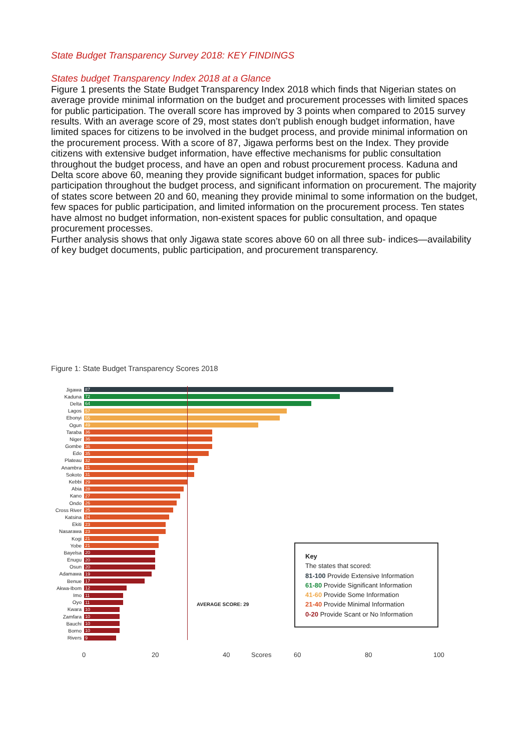State Budget Transparency Survey 2018: KEY FINDINGS
States budget Transparency Index 2018 at a Glance
Figure 1 presents the State Budget Transparency Index 2018 which finds that Nigerian states on average provide minimal information on the budget and procurement processes with limited spaces for public participation. The overall score has improved by 3 points when compared to 2015 survey results. With an average score of 29, most states don’t publish enough budget information, have limited spaces for citizens to be involved in the budget process, and provide minimal information on the procurement process. With a score of 87, Jigawa performs best on the Index. They provide citizens with extensive budget information, have effective mechanisms for public consultation throughout the budget process, and have an open and robust procurement process. Kaduna and Delta score above 60, meaning they provide significant budget information, spaces for public participation throughout the budget process, and significant information on procurement. The majority of states score between 20 and 60, meaning they provide minimal to some information on the budget, few spaces for public participation, and limited information on the procurement process. Ten states have almost no budget information, non-existent spaces for public consultation, and opaque procurement processes.
Further analysis shows that only Jigawa state scores above 60 on all three sub- indices—availability of key budget documents, public participation, and procurement transparency.
Figure 1: State Budget Transparency Scores 2018
Jigawa 87
Kaduna 72
Delta 64
Lagos 57
Ebonyi 55
Ogun 49
Taraba 36
Niger 36
Gombe 36
Edo 35
Plateau 32
Anambra 31
Sokoto 31
Kebbi 29
Abia 28
Kano 27
Ondo 26
Cross River 25
Katsina 24
Ekiti 23
Nasarawa 23
Kogi 21
Yobe 21
Bayelsa 20
Enugu 20
Osun 20
Adamawa 19
Benue 17
Akwa-Ibom 12
Imo 11
Oyo 11
Kwara 10
Zamfara 10
Bauchi 10
Borno 10
Rivers 9
AVERAGE SCORE: 29
0 20 40 Scores 60 80 100
Key
The states that scored:
81-100 Provide Extensive Information
61-80 Provide Significant Information
41-60 Provide Some Information
21-40 Provide Minimal Information
0-20 Provide Scant or No Information